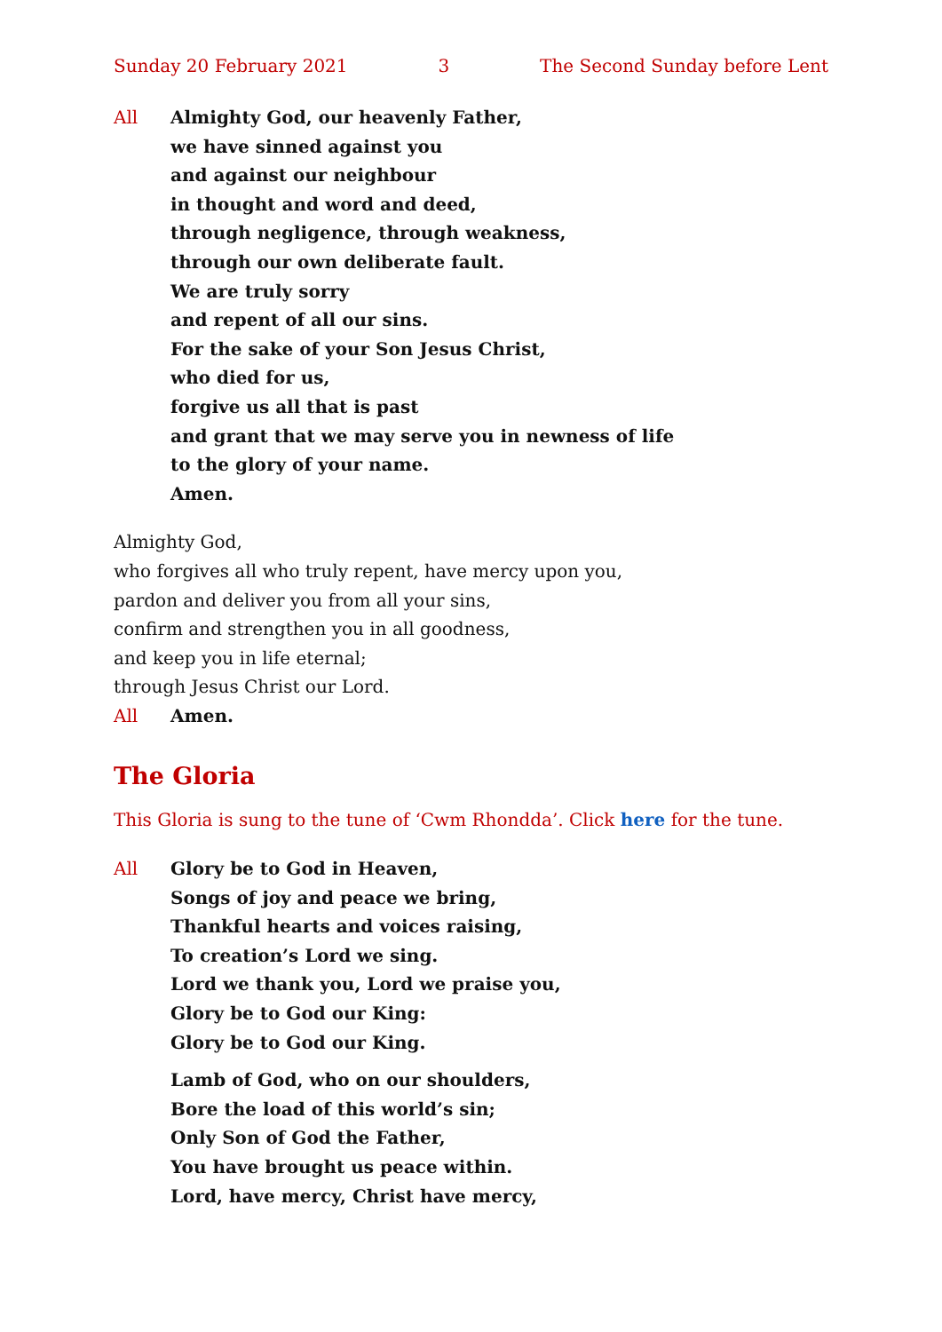Sunday 20 February 2021 3 The Second Sunday before Lent
All Almighty God, our heavenly Father,
we have sinned against you
and against our neighbour
in thought and word and deed,
through negligence, through weakness,
through our own deliberate fault.
We are truly sorry
and repent of all our sins.
For the sake of your Son Jesus Christ,
who died for us,
forgive us all that is past
and grant that we may serve you in newness of life
to the glory of your name.
Amen.
Almighty God,
who forgives all who truly repent, have mercy upon you,
pardon and deliver you from all your sins,
confirm and strengthen you in all goodness,
and keep you in life eternal;
through Jesus Christ our Lord.
All Amen.
The Gloria
This Gloria is sung to the tune of ‘Cwm Rhondda’. Click here for the tune.
All Glory be to God in Heaven,
Songs of joy and peace we bring,
Thankful hearts and voices raising,
To creation’s Lord we sing.
Lord we thank you, Lord we praise you,
Glory be to God our King:
Glory be to God our King.
Lamb of God, who on our shoulders,
Bore the load of this world’s sin;
Only Son of God the Father,
You have brought us peace within.
Lord, have mercy, Christ have mercy,